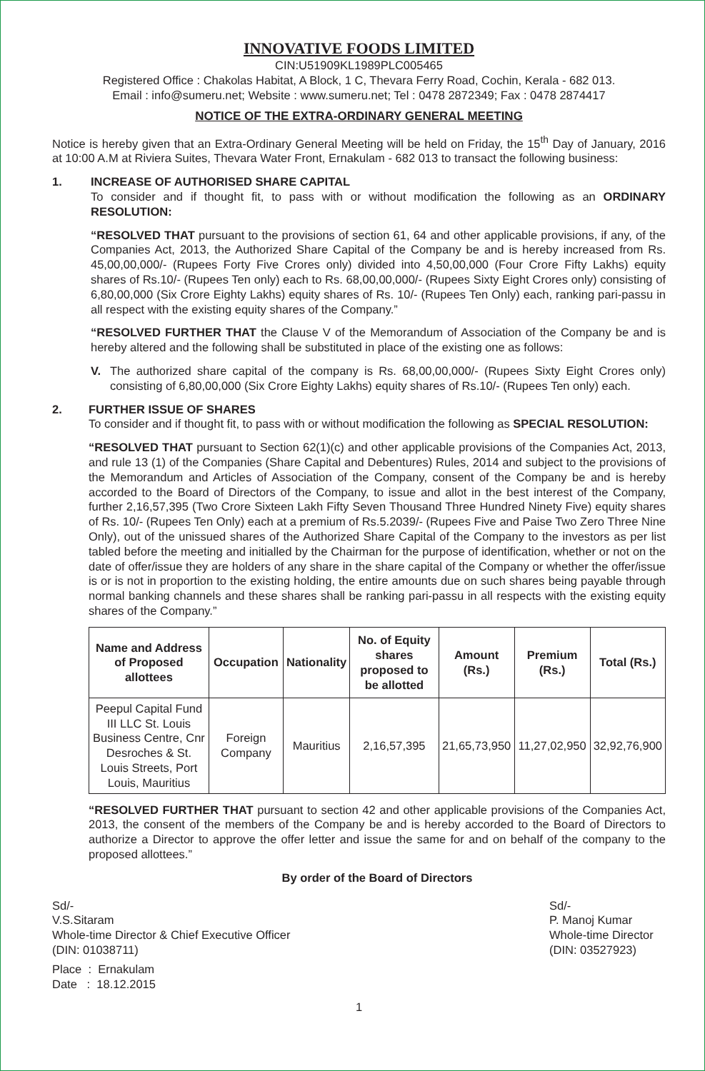INNOVATIVE FOODS LIMITED
CIN:U51909KL1989PLC005465
Registered Office : Chakolas Habitat, A Block, 1 C, Thevara Ferry Road, Cochin, Kerala - 682 013.
Email : info@sumeru.net; Website : www.sumeru.net; Tel : 0478 2872349; Fax : 0478 2874417
NOTICE OF THE EXTRA-ORDINARY GENERAL MEETING
Notice is hereby given that an Extra-Ordinary General Meeting will be held on Friday, the 15<sup>th</sup> Day of January, 2016 at 10:00 A.M at Riviera Suites, Thevara Water Front, Ernakulam - 682 013 to transact the following business:
1. INCREASE OF AUTHORISED SHARE CAPITAL
To consider and if thought fit, to pass with or without modification the following as an ORDINARY RESOLUTION:
“RESOLVED THAT pursuant to the provisions of section 61, 64 and other applicable provisions, if any, of the Companies Act, 2013, the Authorized Share Capital of the Company be and is hereby increased from Rs. 45,00,00,000/- (Rupees Forty Five Crores only) divided into 4,50,00,000 (Four Crore Fifty Lakhs) equity shares of Rs.10/- (Rupees Ten only) each to Rs. 68,00,00,000/- (Rupees Sixty Eight Crores only) consisting of 6,80,00,000 (Six Crore Eighty Lakhs) equity shares of Rs. 10/- (Rupees Ten Only) each, ranking pari-passu in all respect with the existing equity shares of the Company.”
“RESOLVED FURTHER THAT the Clause V of the Memorandum of Association of the Company be and is hereby altered and the following shall be substituted in place of the existing one as follows:
V. The authorized share capital of the company is Rs. 68,00,00,000/- (Rupees Sixty Eight Crores only) consisting of 6,80,00,000 (Six Crore Eighty Lakhs) equity shares of Rs.10/- (Rupees Ten only) each.
2. FURTHER ISSUE OF SHARES
To consider and if thought fit, to pass with or without modification the following as SPECIAL RESOLUTION:
“RESOLVED THAT pursuant to Section 62(1)(c) and other applicable provisions of the Companies Act, 2013, and rule 13 (1) of the Companies (Share Capital and Debentures) Rules, 2014 and subject to the provisions of the Memorandum and Articles of Association of the Company, consent of the Company be and is hereby accorded to the Board of Directors of the Company, to issue and allot in the best interest of the Company, further 2,16,57,395 (Two Crore Sixteen Lakh Fifty Seven Thousand Three Hundred Ninety Five) equity shares of Rs. 10/- (Rupees Ten Only) each at a premium of Rs.5.2039/- (Rupees Five and Paise Two Zero Three Nine Only), out of the unissued shares of the Authorized Share Capital of the Company to the investors as per list tabled before the meeting and initialled by the Chairman for the purpose of identification, whether or not on the date of offer/issue they are holders of any share in the share capital of the Company or whether the offer/issue is or is not in proportion to the existing holding, the entire amounts due on such shares being payable through normal banking channels and these shares shall be ranking pari-passu in all respects with the existing equity shares of the Company.”
| Name and Address of Proposed allottees | Occupation | Nationality | No. of Equity shares proposed to be allotted | Amount (Rs.) | Premium (Rs.) | Total (Rs.) |
| --- | --- | --- | --- | --- | --- | --- |
| Peepul Capital Fund III LLC St. Louis Business Centre, Cnr Desroches & St. Louis Streets, Port Louis, Mauritius | Foreign Company | Mauritius | 2,16,57,395 | 21,65,73,950 | 11,27,02,950 | 32,92,76,900 |
“RESOLVED FURTHER THAT pursuant to section 42 and other applicable provisions of the Companies Act, 2013, the consent of the members of the Company be and is hereby accorded to the Board of Directors to authorize a Director to approve the offer letter and issue the same for and on behalf of the company to the proposed allottees.”
By order of the Board of Directors
Sd/-
V.S.Sitaram
Whole-time Director & Chief Executive Officer
(DIN: 01038711)
Sd/-
P. Manoj Kumar
Whole-time Director
(DIN: 03527923)
Place : Ernakulam
Date : 18.12.2015
1